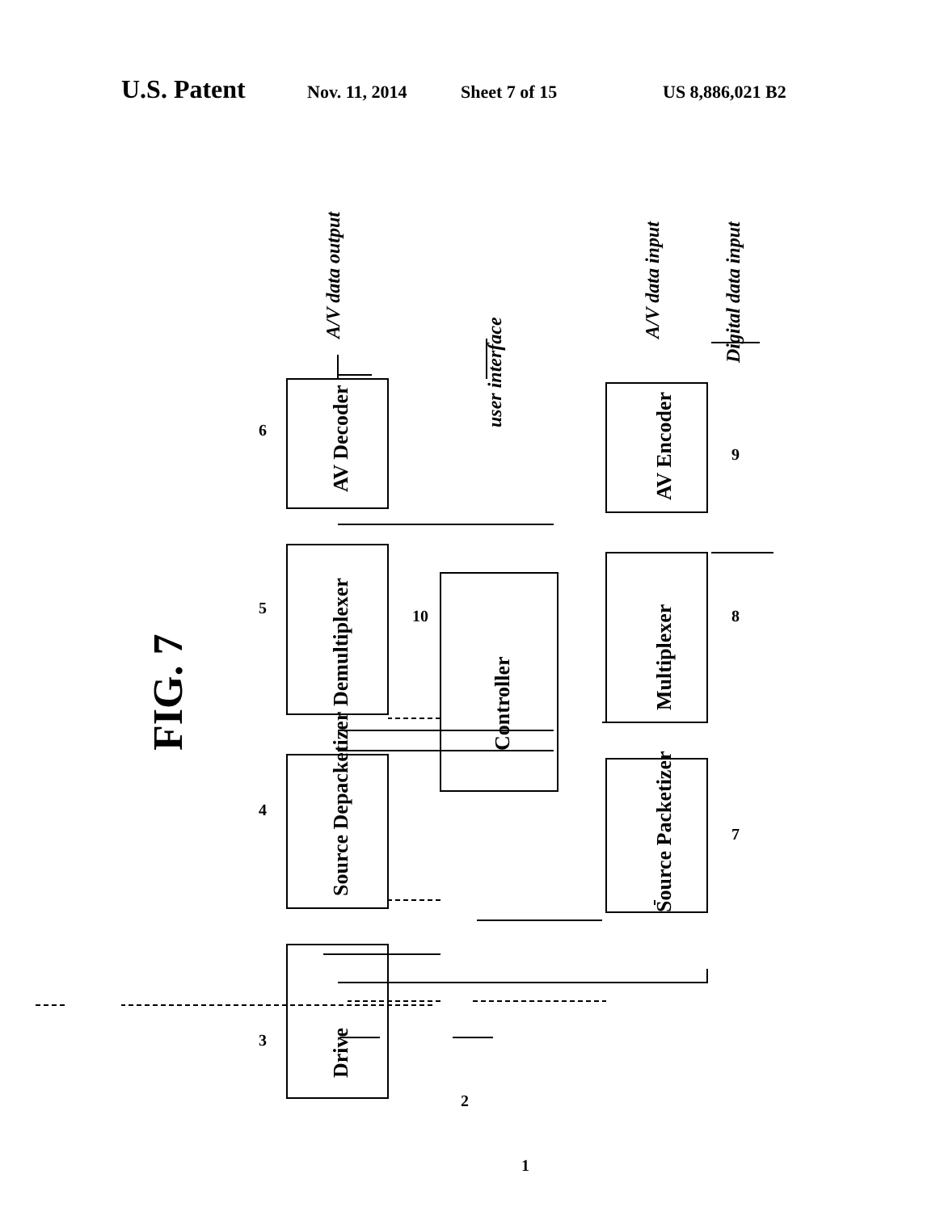U.S. Patent Nov. 11, 2014 Sheet 7 of 15 US 8,886,021 B2
FIG. 7
Drive
Source Depacketizer
Demultiplexer
AV Decoder
Controller
Multiplexer
AV Encoder
Source Packetizer
A/V data output
user interface
A/V data input
Digital data input
3
4
5
6
7
8
9
10
2
1